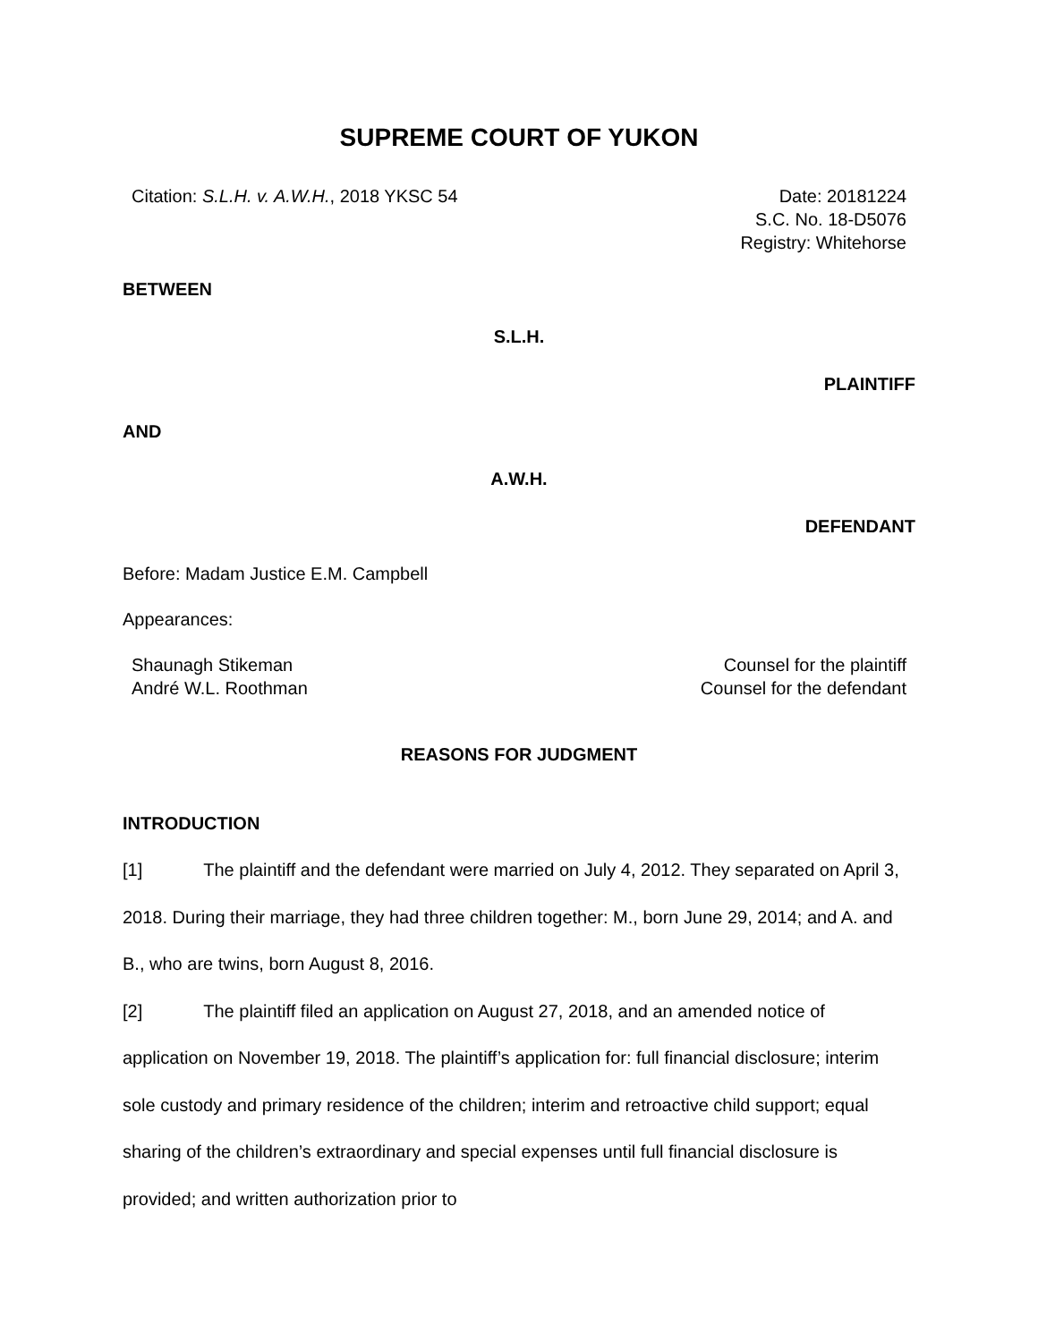SUPREME COURT OF YUKON
Citation: S.L.H. v. A.W.H., 2018 YKSC 54
Date: 20181224
S.C. No. 18-D5076
Registry: Whitehorse
BETWEEN
S.L.H.
PLAINTIFF
AND
A.W.H.
DEFENDANT
Before: Madam Justice E.M. Campbell
Appearances:
Shaunagh Stikeman
André W.L. Roothman
Counsel for the plaintiff
Counsel for the defendant
REASONS FOR JUDGMENT
INTRODUCTION
[1] The plaintiff and the defendant were married on July 4, 2012. They separated on April 3, 2018. During their marriage, they had three children together: M., born June 29, 2014; and A. and B., who are twins, born August 8, 2016.
[2] The plaintiff filed an application on August 27, 2018, and an amended notice of application on November 19, 2018. The plaintiff’s application for: full financial disclosure; interim sole custody and primary residence of the children; interim and retroactive child support; equal sharing of the children’s extraordinary and special expenses until full financial disclosure is provided; and written authorization prior to